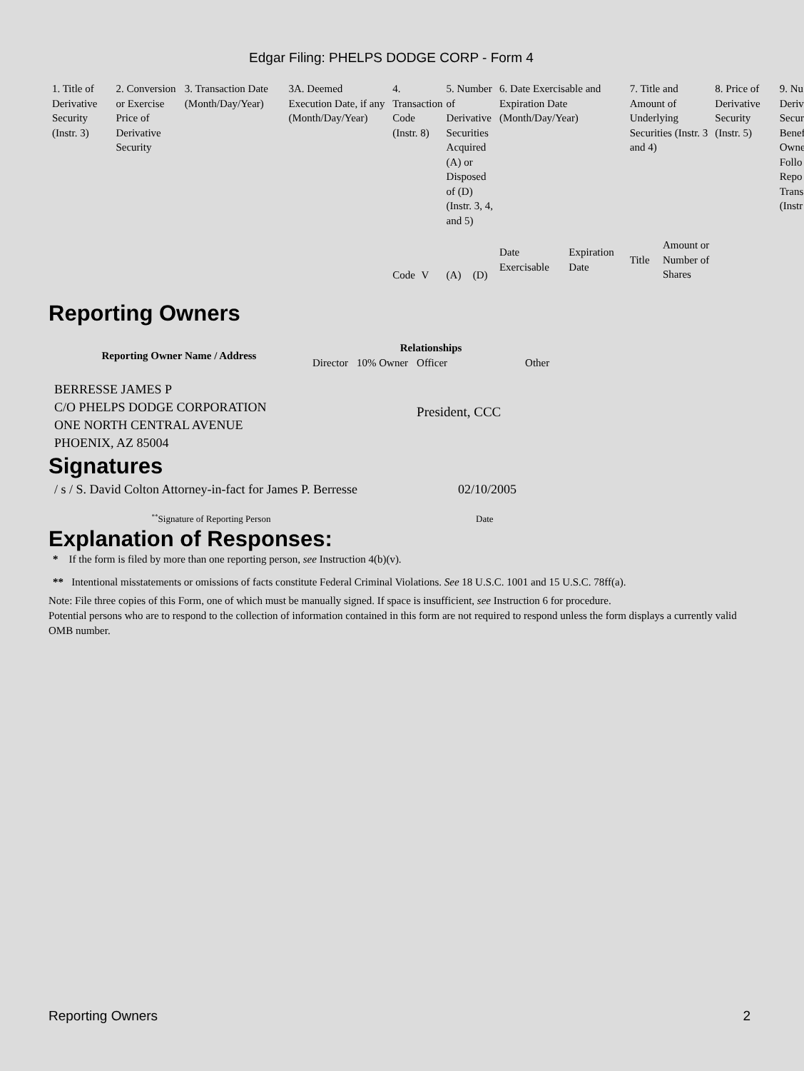Edgar Filing: PHELPS DODGE CORP - Form 4
| 1. Title of Derivative Security (Instr. 3) | 2. Conversion or Exercise Price of Derivative Security | 3. Transaction Date (Month/Day/Year) | 3A. Deemed Execution Date, if any (Month/Day/Year) | 4. Transaction Code (Instr. 8) | | 5. Number of Derivative Securities Acquired (A) or Disposed of (D) (Instr. 3, 4, and 5) | | 6. Date Exercisable and Expiration Date (Month/Day/Year) | | 7. Title and Amount of Underlying Securities (Instr. 3 and 4) | | 8. Price of Derivative Security (Instr. 5) | 9. Nu Deriv Secur Benef Owne Follo Repo Trans (Instr |
| | | | | | | | | Date Exercisable | Expiration Date | Title | Amount or Number of Shares | | |
| | | | | Code | V | (A) | (D) | | | | | | |
Reporting Owners
| Reporting Owner Name / Address | Relationships | | | |
| --- | --- | --- | --- | --- |
| | Director | 10% Owner | Officer | Other |
| BERRESSE JAMES P C/O PHELPS DODGE CORPORATION ONE NORTH CENTRAL AVENUE PHOENIX, AZ 85004 | | | President, CCC | |
Signatures
| / s / S. David Colton Attorney-in-fact for James P. Berresse | 02/10/2005 |
| <sup>**</sup> Signature of Reporting Person | Date |
Explanation of Responses:
* If the form is filed by more than one reporting person, see Instruction 4(b)(v).
** Intentional misstatements or omissions of facts constitute Federal Criminal Violations. See 18 U.S.C. 1001 and 15 U.S.C. 78ff(a).
Note: File three copies of this Form, one of which must be manually signed. If space is insufficient, see Instruction 6 for procedure.
Potential persons who are to respond to the collection of information contained in this form are not required to respond unless the form displays a currently valid OMB number.
Reporting Owners 2